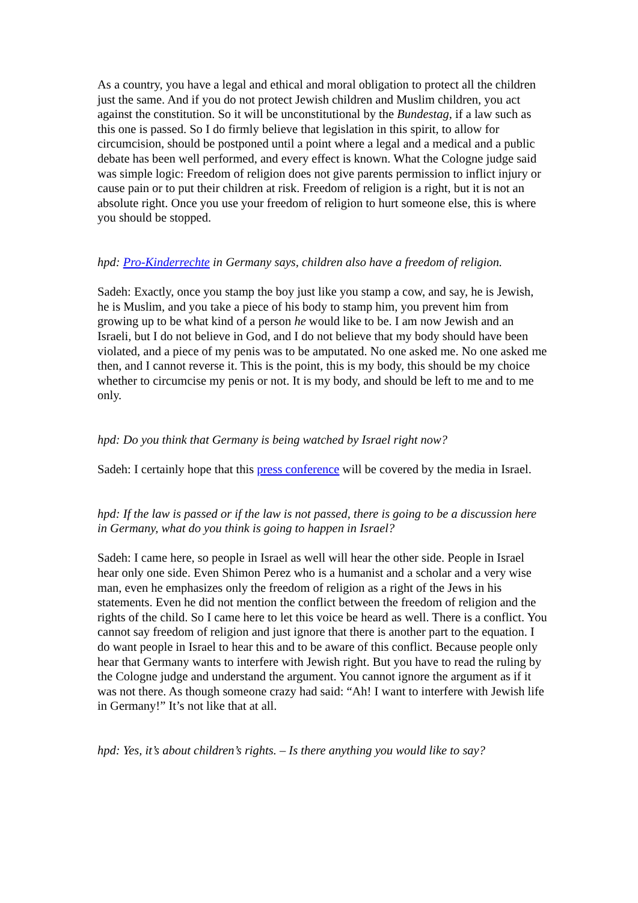As a country, you have a legal and ethical and moral obligation to protect all the children just the same. And if you do not protect Jewish children and Muslim children, you act against the constitution. So it will be unconstitutional by the Bundestag, if a law such as this one is passed. So I do firmly believe that legislation in this spirit, to allow for circumcision, should be postponed until a point where a legal and a medical and a public debate has been well performed, and every effect is known. What the Cologne judge said was simple logic: Freedom of religion does not give parents permission to inflict injury or cause pain or to put their children at risk. Freedom of religion is a right, but it is not an absolute right. Once you use your freedom of religion to hurt someone else, this is where you should be stopped.
hpd: Pro-Kinderrechte in Germany says, children also have a freedom of religion.
Sadeh: Exactly, once you stamp the boy just like you stamp a cow, and say, he is Jewish, he is Muslim, and you take a piece of his body to stamp him, you prevent him from growing up to be what kind of a person he would like to be. I am now Jewish and an Israeli, but I do not believe in God, and I do not believe that my body should have been violated, and a piece of my penis was to be amputated. No one asked me. No one asked me then, and I cannot reverse it. This is the point, this is my body, this should be my choice whether to circumcise my penis or not. It is my body, and should be left to me and to me only.
hpd: Do you think that Germany is being watched by Israel right now?
Sadeh: I certainly hope that this press conference will be covered by the media in Israel.
hpd: If the law is passed or if the law is not passed, there is going to be a discussion here in Germany, what do you think is going to happen in Israel?
Sadeh: I came here, so people in Israel as well will hear the other side. People in Israel hear only one side. Even Shimon Perez who is a humanist and a scholar and a very wise man, even he emphasizes only the freedom of religion as a right of the Jews in his statements. Even he did not mention the conflict between the freedom of religion and the rights of the child. So I came here to let this voice be heard as well. There is a conflict. You cannot say freedom of religion and just ignore that there is another part to the equation. I do want people in Israel to hear this and to be aware of this conflict. Because people only hear that Germany wants to interfere with Jewish right. But you have to read the ruling by the Cologne judge and understand the argument. You cannot ignore the argument as if it was not there. As though someone crazy had said: “Ah! I want to interfere with Jewish life in Germany!” It’s not like that at all.
hpd: Yes, it’s about children’s rights. – Is there anything you would like to say?